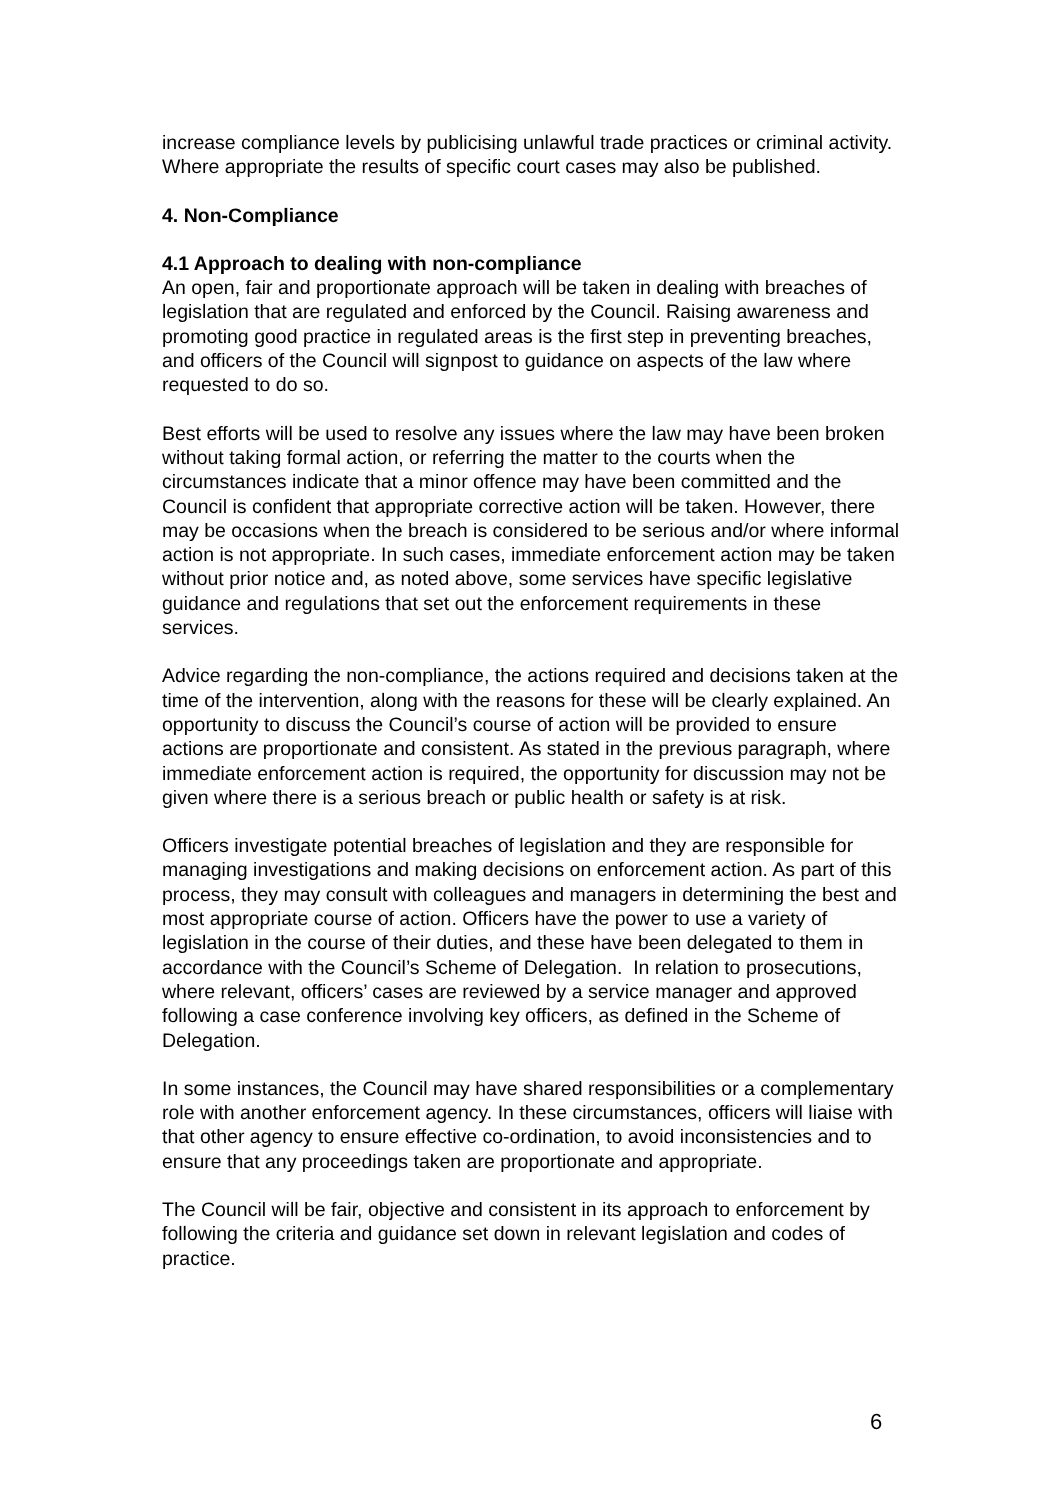increase compliance levels by publicising unlawful trade practices or criminal activity. Where appropriate the results of specific court cases may also be published.
4. Non-Compliance
4.1 Approach to dealing with non-compliance
An open, fair and proportionate approach will be taken in dealing with breaches of legislation that are regulated and enforced by the Council. Raising awareness and promoting good practice in regulated areas is the first step in preventing breaches, and officers of the Council will signpost to guidance on aspects of the law where requested to do so.
Best efforts will be used to resolve any issues where the law may have been broken without taking formal action, or referring the matter to the courts when the circumstances indicate that a minor offence may have been committed and the Council is confident that appropriate corrective action will be taken. However, there may be occasions when the breach is considered to be serious and/or where informal action is not appropriate. In such cases, immediate enforcement action may be taken without prior notice and, as noted above, some services have specific legislative guidance and regulations that set out the enforcement requirements in these services.
Advice regarding the non-compliance, the actions required and decisions taken at the time of the intervention, along with the reasons for these will be clearly explained. An opportunity to discuss the Council’s course of action will be provided to ensure actions are proportionate and consistent. As stated in the previous paragraph, where immediate enforcement action is required, the opportunity for discussion may not be given where there is a serious breach or public health or safety is at risk.
Officers investigate potential breaches of legislation and they are responsible for managing investigations and making decisions on enforcement action. As part of this process, they may consult with colleagues and managers in determining the best and most appropriate course of action. Officers have the power to use a variety of legislation in the course of their duties, and these have been delegated to them in accordance with the Council’s Scheme of Delegation. In relation to prosecutions, where relevant, officers’ cases are reviewed by a service manager and approved following a case conference involving key officers, as defined in the Scheme of Delegation.
In some instances, the Council may have shared responsibilities or a complementary role with another enforcement agency. In these circumstances, officers will liaise with that other agency to ensure effective co-ordination, to avoid inconsistencies and to ensure that any proceedings taken are proportionate and appropriate.
The Council will be fair, objective and consistent in its approach to enforcement by following the criteria and guidance set down in relevant legislation and codes of practice.
6